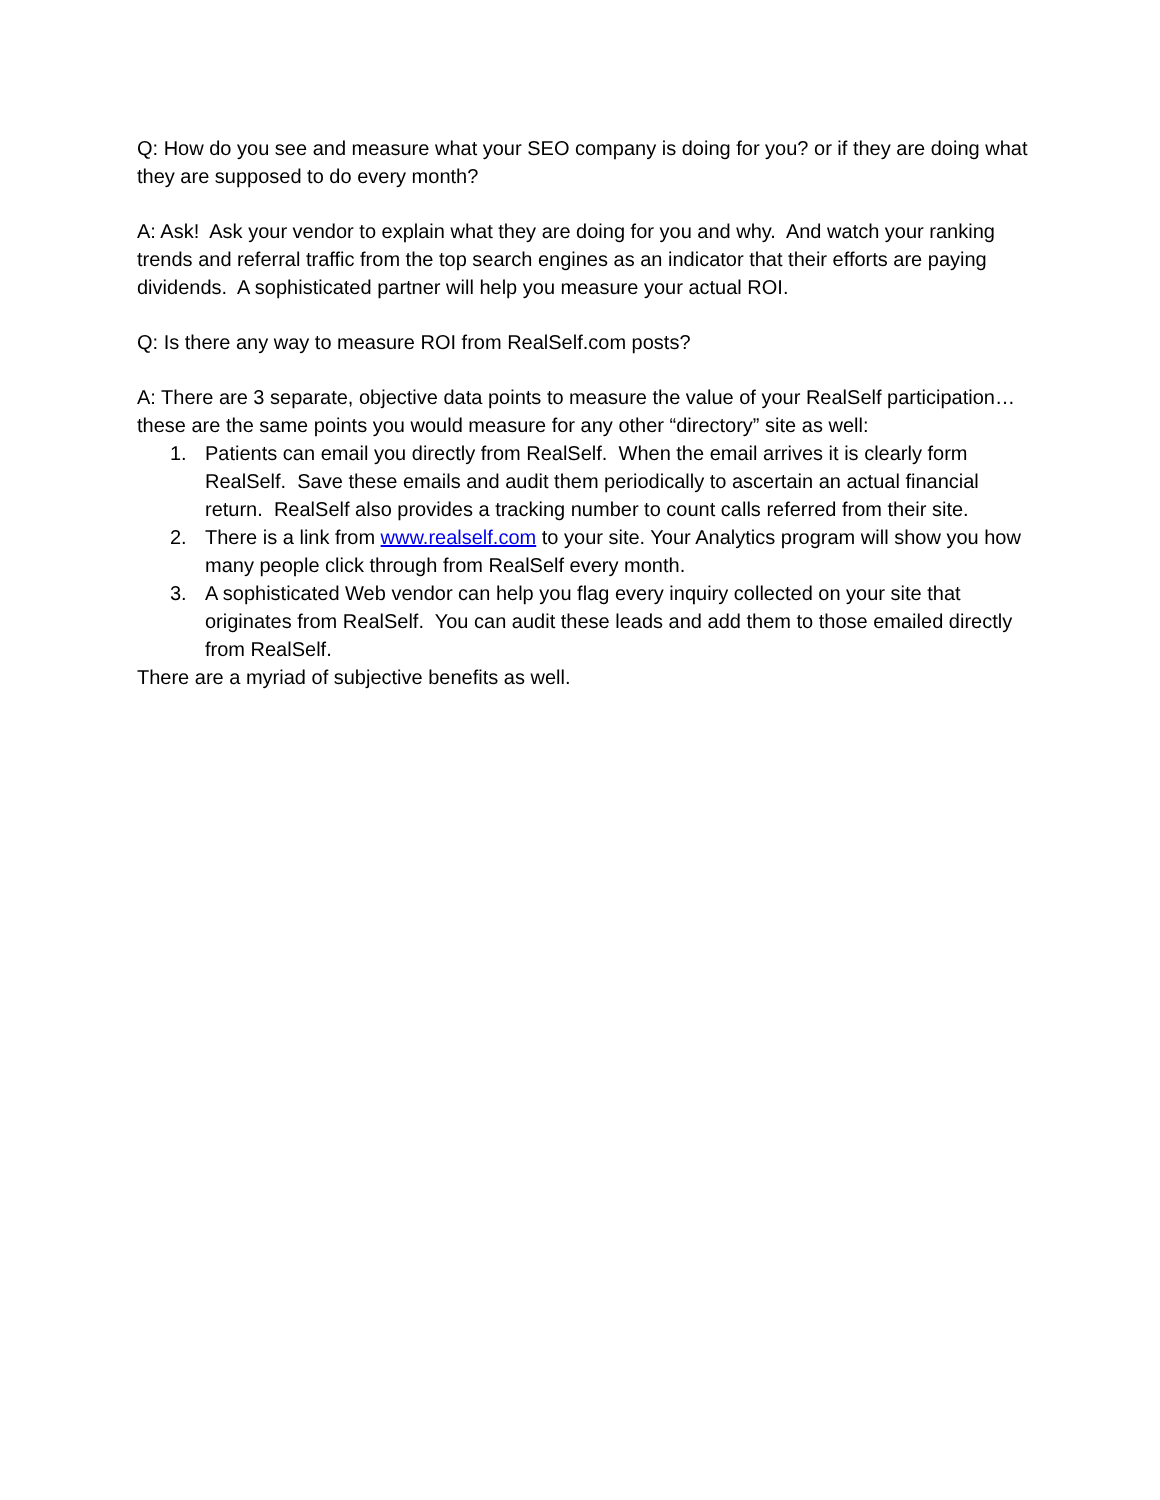Q: How do you see and measure what your SEO company is doing for you? or if they are doing what they are supposed to do every month?
A: Ask! Ask your vendor to explain what they are doing for you and why. And watch your ranking trends and referral traffic from the top search engines as an indicator that their efforts are paying dividends. A sophisticated partner will help you measure your actual ROI.
Q: Is there any way to measure ROI from RealSelf.com posts?
A: There are 3 separate, objective data points to measure the value of your RealSelf participation…these are the same points you would measure for any other “directory” site as well:
1. Patients can email you directly from RealSelf. When the email arrives it is clearly form RealSelf. Save these emails and audit them periodically to ascertain an actual financial return. RealSelf also provides a tracking number to count calls referred from their site.
2. There is a link from www.realself.com to your site. Your Analytics program will show you how many people click through from RealSelf every month.
3. A sophisticated Web vendor can help you flag every inquiry collected on your site that originates from RealSelf. You can audit these leads and add them to those emailed directly from RealSelf.
There are a myriad of subjective benefits as well.